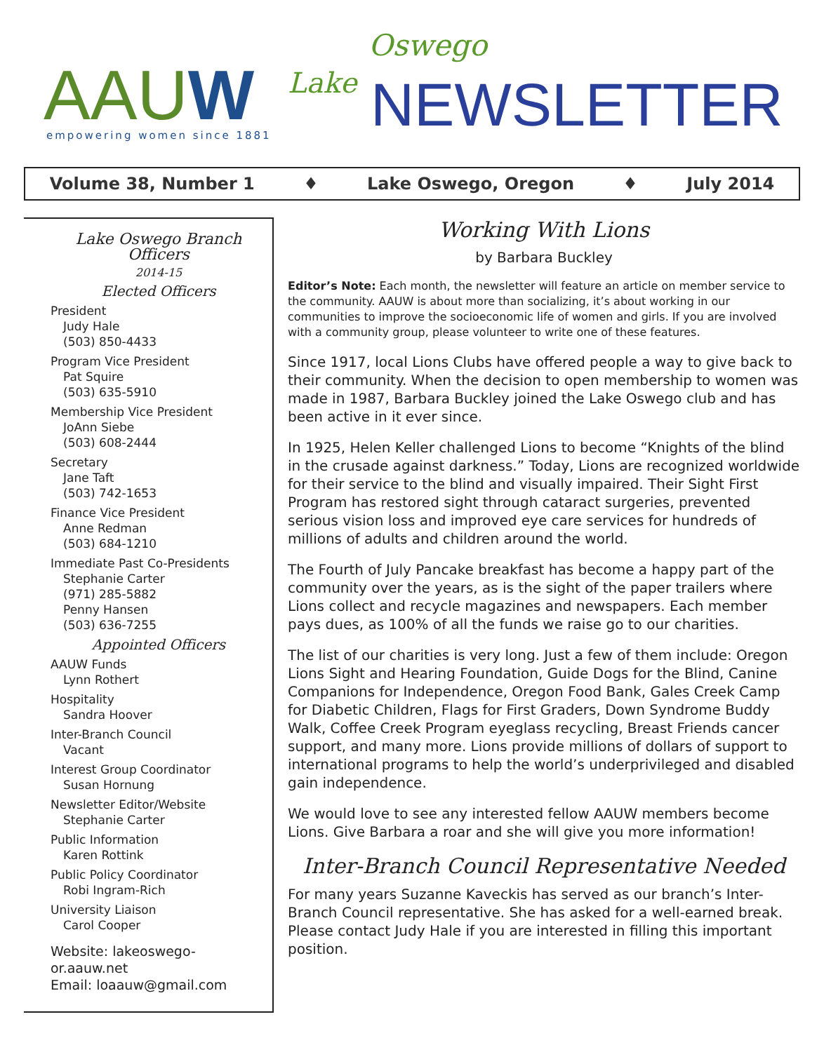AAUW empowering women since 1881
Lake
Oswego
NEWSLETTER
Volume 38, Number 1 ♦ Lake Oswego, Oregon ♦ July 2014
Lake Oswego Branch Officers
2014-15
Elected Officers
President
Judy Hale
(503) 850-4433
Program Vice President
Pat Squire
(503) 635-5910
Membership Vice President
JoAnn Siebe
(503) 608-2444
Secretary
Jane Taft
(503) 742-1653
Finance Vice President
Anne Redman
(503) 684-1210
Immediate Past Co-Presidents
Stephanie Carter
(971) 285-5882
Penny Hansen
(503) 636-7255
Appointed Officers
AAUW Funds
Lynn Rothert
Hospitality
Sandra Hoover
Inter-Branch Council
Vacant
Interest Group Coordinator
Susan Hornung
Newsletter Editor/Website
Stephanie Carter
Public Information
Karen Rottink
Public Policy Coordinator
Robi Ingram-Rich
University Liaison
Carol Cooper
Website: lakeoswego-or.aauw.net
Email: loaauw@gmail.com
Working With Lions
by Barbara Buckley
Editor’s Note: Each month, the newsletter will feature an article on member service to the community. AAUW is about more than socializing, it’s about working in our communities to improve the socioeconomic life of women and girls. If you are involved with a community group, please volunteer to write one of these features.
Since 1917, local Lions Clubs have offered people a way to give back to their community. When the decision to open membership to women was made in 1987, Barbara Buckley joined the Lake Oswego club and has been active in it ever since.
In 1925, Helen Keller challenged Lions to become “Knights of the blind in the crusade against darkness.” Today, Lions are recognized worldwide for their service to the blind and visually impaired. Their Sight First Program has restored sight through cataract surgeries, prevented serious vision loss and improved eye care services for hundreds of millions of adults and children around the world.
The Fourth of July Pancake breakfast has become a happy part of the community over the years, as is the sight of the paper trailers where Lions collect and recycle magazines and newspapers. Each member pays dues, as 100% of all the funds we raise go to our charities.
The list of our charities is very long. Just a few of them include: Oregon Lions Sight and Hearing Foundation, Guide Dogs for the Blind, Canine Companions for Independence, Oregon Food Bank, Gales Creek Camp for Diabetic Children, Flags for First Graders, Down Syndrome Buddy Walk, Coffee Creek Program eyeglass recycling, Breast Friends cancer support, and many more. Lions provide millions of dollars of support to international programs to help the world’s underprivileged and disabled gain independence.
We would love to see any interested fellow AAUW members become Lions. Give Barbara a roar and she will give you more information!
Inter-Branch Council Representative Needed
For many years Suzanne Kaveckis has served as our branch’s Inter-Branch Council representative. She has asked for a well-earned break. Please contact Judy Hale if you are interested in filling this important position.